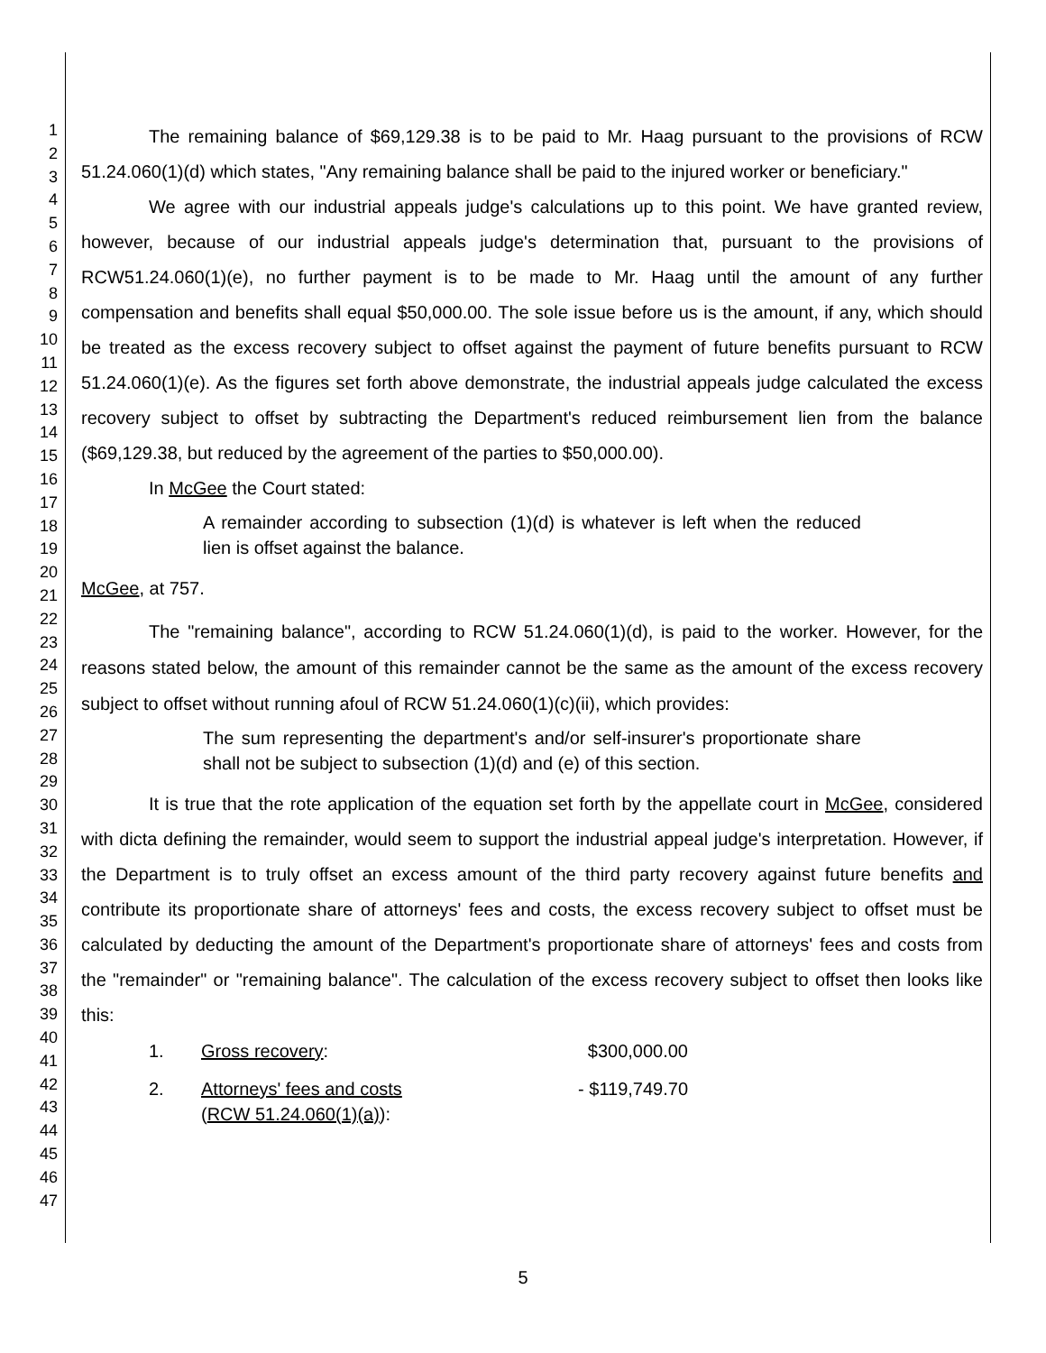1
2
3
4
5
6
7
8
9
10
11
12
13
14
15
16
17
18
19
20
21
22
23
24
25
26
27
28
29
30
31
32
33
34
35
36
37
38
39
40
41
42
43
44
45
46
47
The remaining balance of $69,129.38 is to be paid to Mr. Haag pursuant to the provisions of RCW 51.24.060(1)(d) which states, "Any remaining balance shall be paid to the injured worker or beneficiary."
We agree with our industrial appeals judge's calculations up to this point. We have granted review, however, because of our industrial appeals judge's determination that, pursuant to the provisions of RCW51.24.060(1)(e), no further payment is to be made to Mr. Haag until the amount of any further compensation and benefits shall equal $50,000.00. The sole issue before us is the amount, if any, which should be treated as the excess recovery subject to offset against the payment of future benefits pursuant to RCW 51.24.060(1)(e). As the figures set forth above demonstrate, the industrial appeals judge calculated the excess recovery subject to offset by subtracting the Department's reduced reimbursement lien from the balance ($69,129.38, but reduced by the agreement of the parties to $50,000.00).
In McGee the Court stated:
A remainder according to subsection (1)(d) is whatever is left when the reduced lien is offset against the balance.
McGee, at 757.
The "remaining balance", according to RCW 51.24.060(1)(d), is paid to the worker. However, for the reasons stated below, the amount of this remainder cannot be the same as the amount of the excess recovery subject to offset without running afoul of RCW 51.24.060(1)(c)(ii), which provides:
The sum representing the department's and/or self-insurer's proportionate share shall not be subject to subsection (1)(d) and (e) of this section.
It is true that the rote application of the equation set forth by the appellate court in McGee, considered with dicta defining the remainder, would seem to support the industrial appeal judge's interpretation. However, if the Department is to truly offset an excess amount of the third party recovery against future benefits and contribute its proportionate share of attorneys' fees and costs, the excess recovery subject to offset must be calculated by deducting the amount of the Department's proportionate share of attorneys' fees and costs from the "remainder" or "remaining balance". The calculation of the excess recovery subject to offset then looks like this:
1. Gross recovery: $300,000.00
2. Attorneys' fees and costs
(RCW 51.24.060(1)(a)): - $119,749.70
5